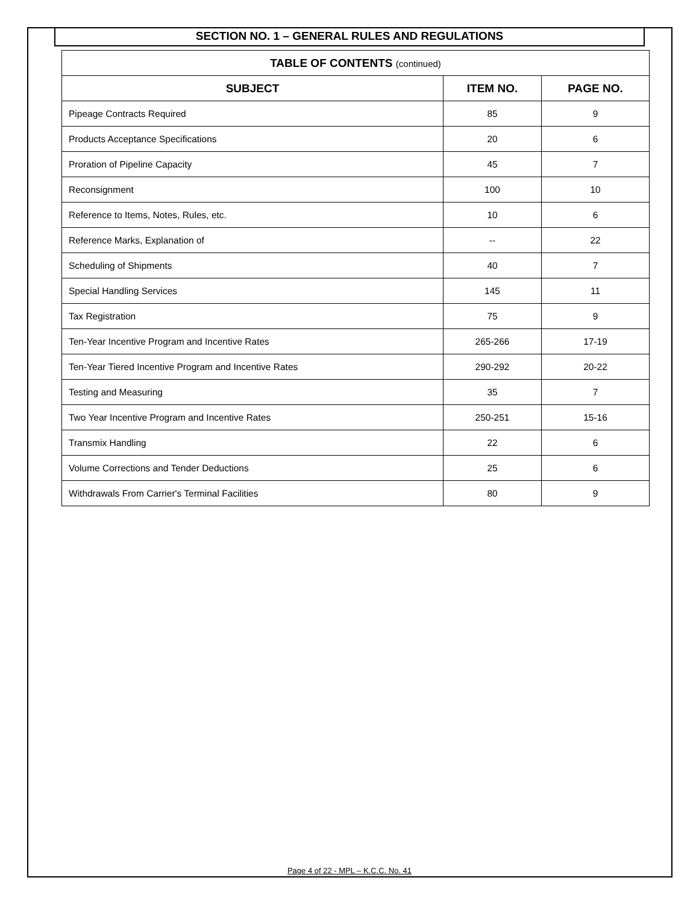SECTION NO. 1 – GENERAL RULES AND REGULATIONS
| TABLE OF CONTENTS (continued) | | |
| --- | --- | --- |
| SUBJECT | ITEM NO. | PAGE NO. |
| Pipeage Contracts Required | 85 | 9 |
| Products Acceptance Specifications | 20 | 6 |
| Proration of Pipeline Capacity | 45 | 7 |
| Reconsignment | 100 | 10 |
| Reference to Items, Notes, Rules, etc. | 10 | 6 |
| Reference Marks, Explanation of | -- | 22 |
| Scheduling of Shipments | 40 | 7 |
| Special Handling Services | 145 | 11 |
| Tax Registration | 75 | 9 |
| Ten-Year Incentive Program and Incentive Rates | 265-266 | 17-19 |
| Ten-Year Tiered Incentive Program and Incentive Rates | 290-292 | 20-22 |
| Testing and Measuring | 35 | 7 |
| Two Year Incentive Program and Incentive Rates | 250-251 | 15-16 |
| Transmix Handling | 22 | 6 |
| Volume Corrections and Tender Deductions | 25 | 6 |
| Withdrawals From Carrier's Terminal Facilities | 80 | 9 |
Page 4 of 22 - MPL – K.C.C. No. 41